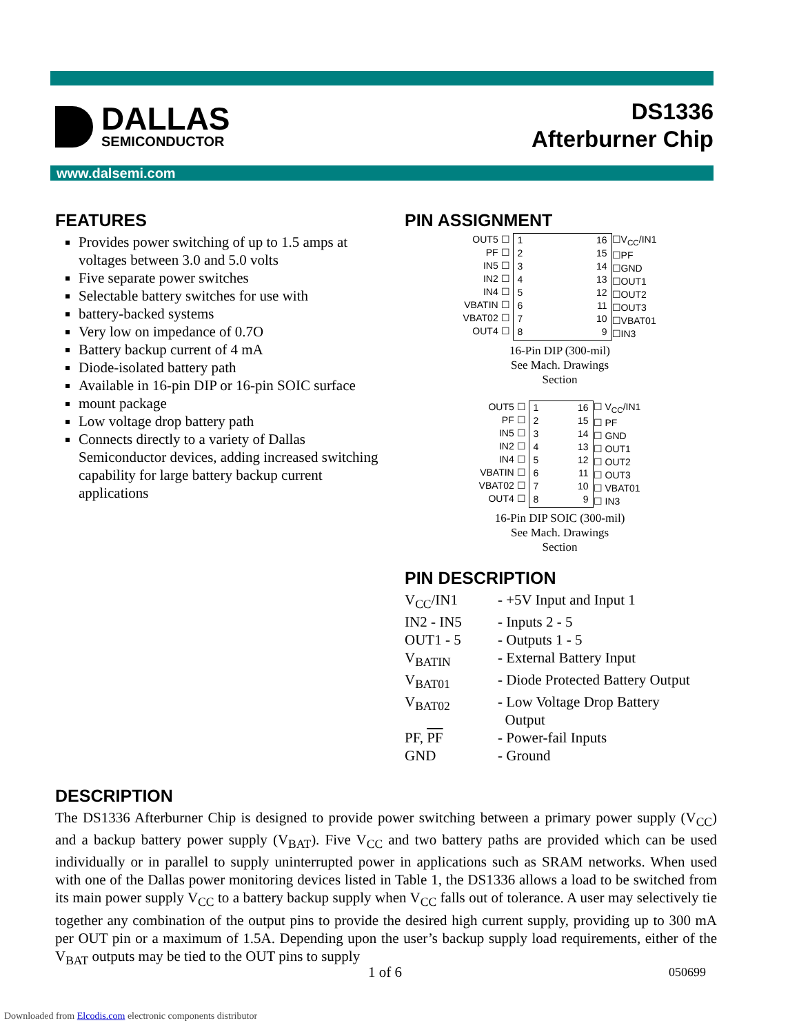DALLAS
SEMICONDUCTOR
DS1336
Afterburner Chip
www.dalsemi.com
FEATURES
Provides power switching of up to 1.5 amps at voltages between 3.0 and 5.0 volts
Five separate power switches
Selectable battery switches for use with
battery-backed systems
Very low on impedance of 0.7O
Battery backup current of 4 mA
Diode-isolated battery path
Available in 16-pin DIP or 16-pin SOIC surface
mount package
Low voltage drop battery path
Connects directly to a variety of Dallas Semiconductor devices, adding increased switching capability for large battery backup current applications
PIN ASSIGNMENT
OUT5 ☐
PF ☐
IN5 ☐
IN2 ☐
IN4 ☐
VBATIN ☐
VBAT02 ☐
OUT4 ☐
1
2
3
4
5
6
7
8
16
15
14
13
12
11
10
9
☐V<sub>CC</sub>/IN1
☐PF
☐GND
☐OUT1
☐OUT2
☐OUT3
☐VBAT01
☐IN3
16-Pin DIP (300-mil)
See Mach. Drawings
Section
OUT5 ☐
PF ☐
IN5 ☐
IN2 ☐
IN4 ☐
VBATIN ☐
VBAT02 ☐
OUT4 ☐
1
2
3
4
5
6
7
8
16
15
14
13
12
11
10
9
☐ V<sub>CC</sub>/IN1
☐ PF
☐ GND
☐ OUT1
☐ OUT2
☐ OUT3
☐ VBAT01
☐ IN3
16-Pin DIP SOIC (300-mil)
See Mach. Drawings
Section
PIN DESCRIPTION
| V<sub>CC</sub>/IN1 | - +5V Input and Input 1 |
| IN2 - IN5 | - Inputs 2 - 5 |
| OUT1 - 5 | - Outputs 1 - 5 |
| V<sub>BATIN</sub> | - External Battery Input |
| V<sub>BAT01</sub> | - Diode Protected Battery Output |
| V<sub>BAT02</sub> | - Low Voltage Drop Battery Output |
| PF, PF | - Power-fail Inputs |
| GND | - Ground |
DESCRIPTION
The DS1336 Afterburner Chip is designed to provide power switching between a primary power supply (V<sub>CC</sub>) and a backup battery power supply (V<sub>BAT</sub>). Five V<sub>CC</sub> and two battery paths are provided which can be used individually or in parallel to supply uninterrupted power in applications such as SRAM networks. When used with one of the Dallas power monitoring devices listed in Table 1, the DS1336 allows a load to be switched from its main power supply V<sub>CC</sub> to a battery backup supply when V<sub>CC</sub> falls out of tolerance. A user may selectively tie together any combination of the output pins to provide the desired high current supply, providing up to 300 mA per OUT pin or a maximum of 1.5A. Depending upon the user’s backup supply load requirements, either of the V<sub>BAT</sub> outputs may be tied to the OUT pins to supply
1 of 6 050699
Downloaded from Elcodis.com electronic components distributor